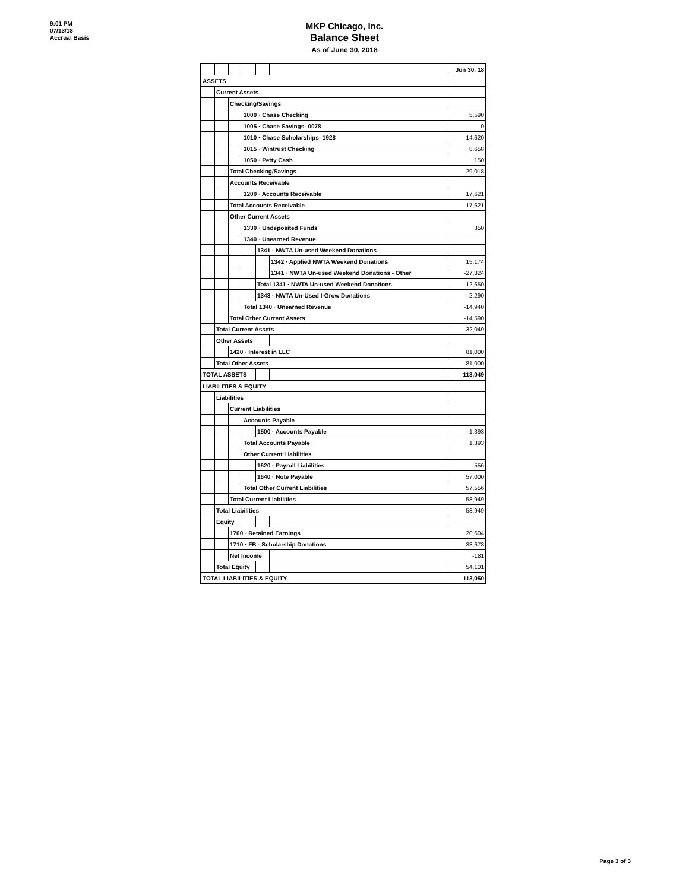9:01 PM
07/13/18
Accrual Basis
MKP Chicago, Inc.
Balance Sheet
As of June 30, 2018
| | | | | | | Jun 30, 18 |
| ASSETS | | | | | | |
| | Current Assets | | | | | |
| | | Checking/Savings | | | | |
| | | | 1000 · Chase Checking | | | 5,590 |
| | | | 1005 · Chase Savings- 0078 | | | 0 |
| | | | 1010 · Chase Scholarships- 1928 | | | 14,620 |
| | | | 1015 · Wintrust Checking | | | 8,658 |
| | | | 1050 · Petty Cash | | | 150 |
| | | Total Checking/Savings | | | | 29,018 |
| | | Accounts Receivable | | | | |
| | | | 1200 · Accounts Receivable | | | 17,621 |
| | | Total Accounts Receivable | | | | 17,621 |
| | | Other Current Assets | | | | |
| | | | 1330 · Undeposited Funds | | | 350 |
| | | | 1340 · Unearned Revenue | | | |
| | | | | 1341 · NWTA Un-used Weekend Donations | | |
| | | | | | 1342 · Applied NWTA Weekend Donations | 15,174 |
| | | | | | 1341 · NWTA Un-used Weekend Donations - Other | -27,824 |
| | | | | Total 1341 · NWTA Un-used Weekend Donations | | -12,650 |
| | | | | 1343 · NWTA Un-Used I-Grow Donations | | -2,290 |
| | | | Total 1340 · Unearned Revenue | | | -14,940 |
| | | Total Other Current Assets | | | | -14,590 |
| | Total Current Assets | | | | | 32,049 |
| | Other Assets | | | | | |
| | | 1420 · Interest in LLC | | | | 81,000 |
| | Total Other Assets | | | | | 81,000 |
| TOTAL ASSETS | | | | | | 113,049 |
| LIABILITIES & EQUITY | | | | | | |
| | Liabilities | | | | | |
| | | Current Liabilities | | | | |
| | | | Accounts Payable | | | |
| | | | | 1500 · Accounts Payable | | 1,393 |
| | | | Total Accounts Payable | | | 1,393 |
| | | | Other Current Liabilities | | | |
| | | | | 1620 · Payroll Liabilities | | 556 |
| | | | | 1640 · Note Payable | | 57,000 |
| | | | Total Other Current Liabilities | | | 57,556 |
| | | Total Current Liabilities | | | | 58,949 |
| | Total Liabilities | | | | | 58,949 |
| | Equity | | | | | |
| | | 1700 · Retained Earnings | | | | 20,604 |
| | | 1710 · FB - Scholarship Donations | | | | 33,678 |
| | | Net Income | | | | -181 |
| | Total Equity | | | | | 54,101 |
| TOTAL LIABILITIES & EQUITY | | | | | | 113,050 |
Page 3 of 3